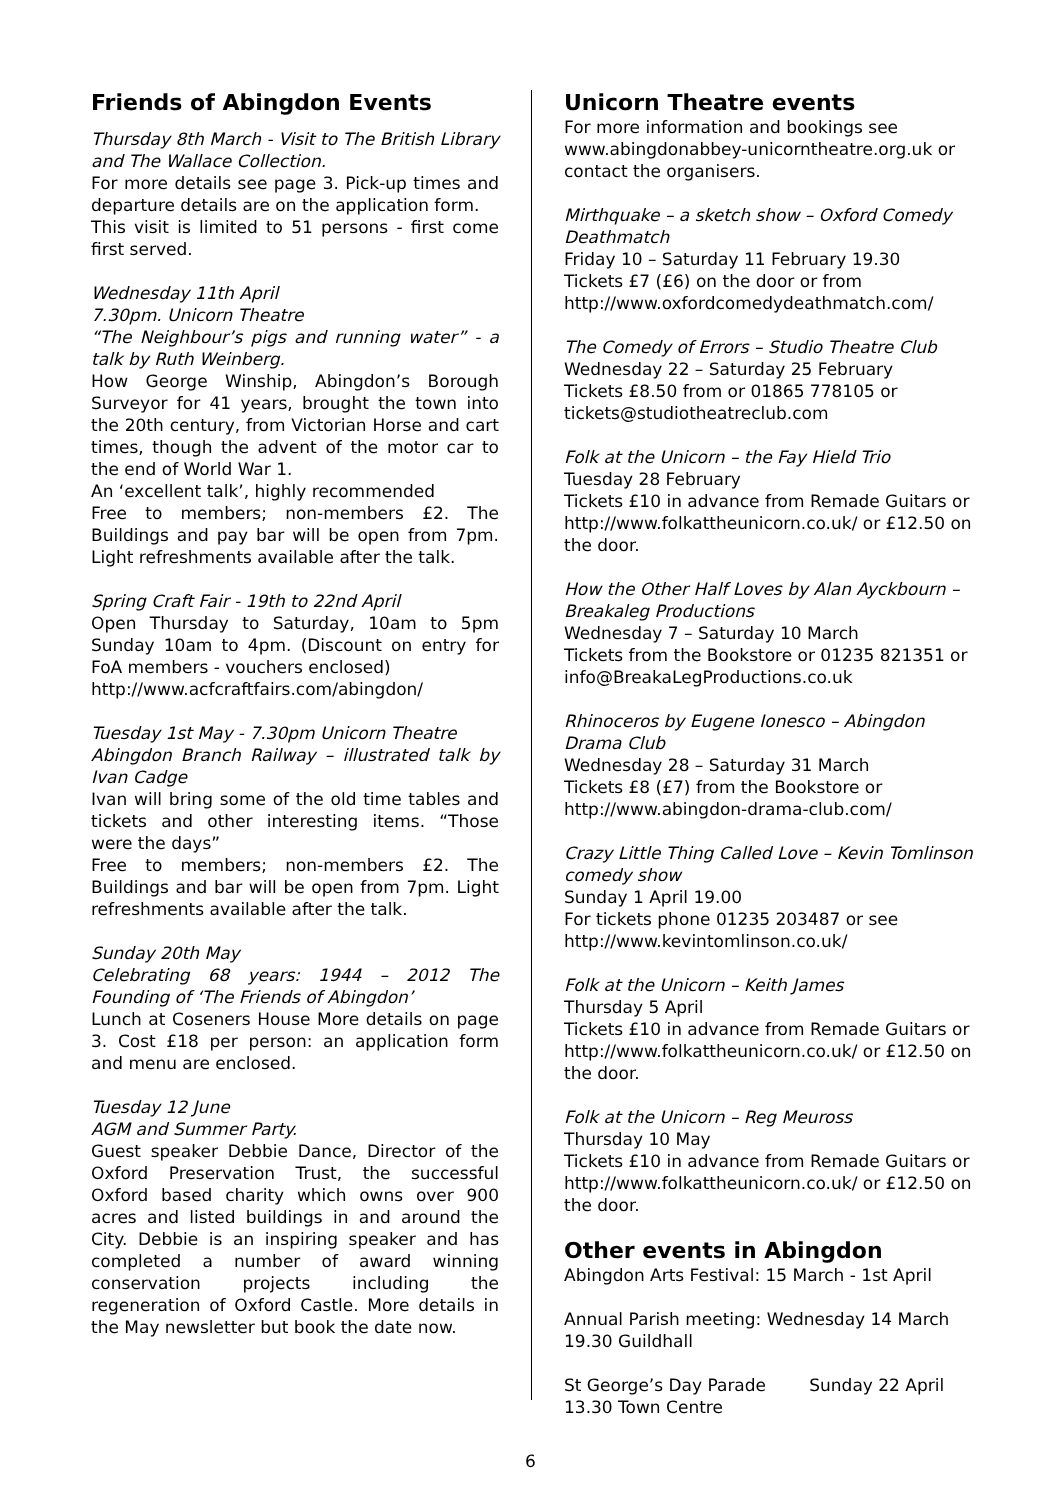Friends of Abingdon Events
Thursday 8th March - Visit to The British Library and The Wallace Collection.
For more details see page 3. Pick-up times and departure details are on the application form.
This visit is limited to 51 persons - first come first served.
Wednesday 11th April
7.30pm. Unicorn Theatre
“The Neighbour’s pigs and running water” - a talk by Ruth Weinberg.
How George Winship, Abingdon’s Borough Surveyor for 41 years, brought the town into the 20th century, from Victorian Horse and cart times, though the advent of the motor car to the end of World War 1.
An ‘excellent talk’, highly recommended
Free to members; non-members £2. The Buildings and pay bar will be open from 7pm. Light refreshments available after the talk.
Spring Craft Fair - 19th to 22nd April
Open Thursday to Saturday, 10am to 5pm Sunday 10am to 4pm. (Discount on entry for FoA members - vouchers enclosed)
http://www.acfcraftfairs.com/abingdon/
Tuesday 1st May - 7.30pm Unicorn Theatre
Abingdon Branch Railway – illustrated talk by Ivan Cadge
Ivan will bring some of the old time tables and tickets and other interesting items. “Those were the days”
Free to members; non-members £2. The Buildings and bar will be open from 7pm. Light refreshments available after the talk.
Sunday 20th May
Celebrating 68 years: 1944 – 2012 The Founding of ‘The Friends of Abingdon’
Lunch at Coseners House More details on page 3. Cost £18 per person: an application form and menu are enclosed.
Tuesday 12 June
AGM and Summer Party.
Guest speaker Debbie Dance, Director of the Oxford Preservation Trust, the successful Oxford based charity which owns over 900 acres and listed buildings in and around the City. Debbie is an inspiring speaker and has completed a number of award winning conservation projects including the regeneration of Oxford Castle. More details in the May newsletter but book the date now.
Unicorn Theatre events
For more information and bookings see www.abingdonabbey-unicorntheatre.org.uk or contact the organisers.
Mirthquake – a sketch show – Oxford Comedy Deathmatch
Friday 10 – Saturday 11 February 19.30
Tickets £7 (£6) on the door or from http://www.oxfordcomedydeathmatch.com/
The Comedy of Errors – Studio Theatre Club
Wednesday 22 – Saturday 25 February
Tickets £8.50 from or 01865 778105 or tickets@studiotheatreclub.com
Folk at the Unicorn – the Fay Hield Trio
Tuesday 28 February
Tickets £10 in advance from Remade Guitars or http://www.folkattheunicorn.co.uk/ or £12.50 on the door.
How the Other Half Loves by Alan Ayckbourn – Breakaleg Productions
Wednesday 7 – Saturday 10 March
Tickets from the Bookstore or 01235 821351 or info@BreakaLegProductions.co.uk
Rhinoceros by Eugene Ionesco – Abingdon Drama Club
Wednesday 28 – Saturday 31 March
Tickets £8 (£7) from the Bookstore or http://www.abingdon-drama-club.com/
Crazy Little Thing Called Love – Kevin Tomlinson comedy show
Sunday 1 April 19.00
For tickets phone 01235 203487 or see http://www.kevintomlinson.co.uk/
Folk at the Unicorn – Keith James
Thursday 5 April
Tickets £10 in advance from Remade Guitars or http://www.folkattheunicorn.co.uk/ or £12.50 on the door.
Folk at the Unicorn – Reg Meuross
Thursday 10 May
Tickets £10 in advance from Remade Guitars or http://www.folkattheunicorn.co.uk/ or £12.50 on the door.
Other events in Abingdon
Abingdon Arts Festival: 15 March - 1st April
Annual Parish meeting: Wednesday 14 March 19.30 Guildhall
St George’s Day Parade Sunday 22 April 13.30 Town Centre
6